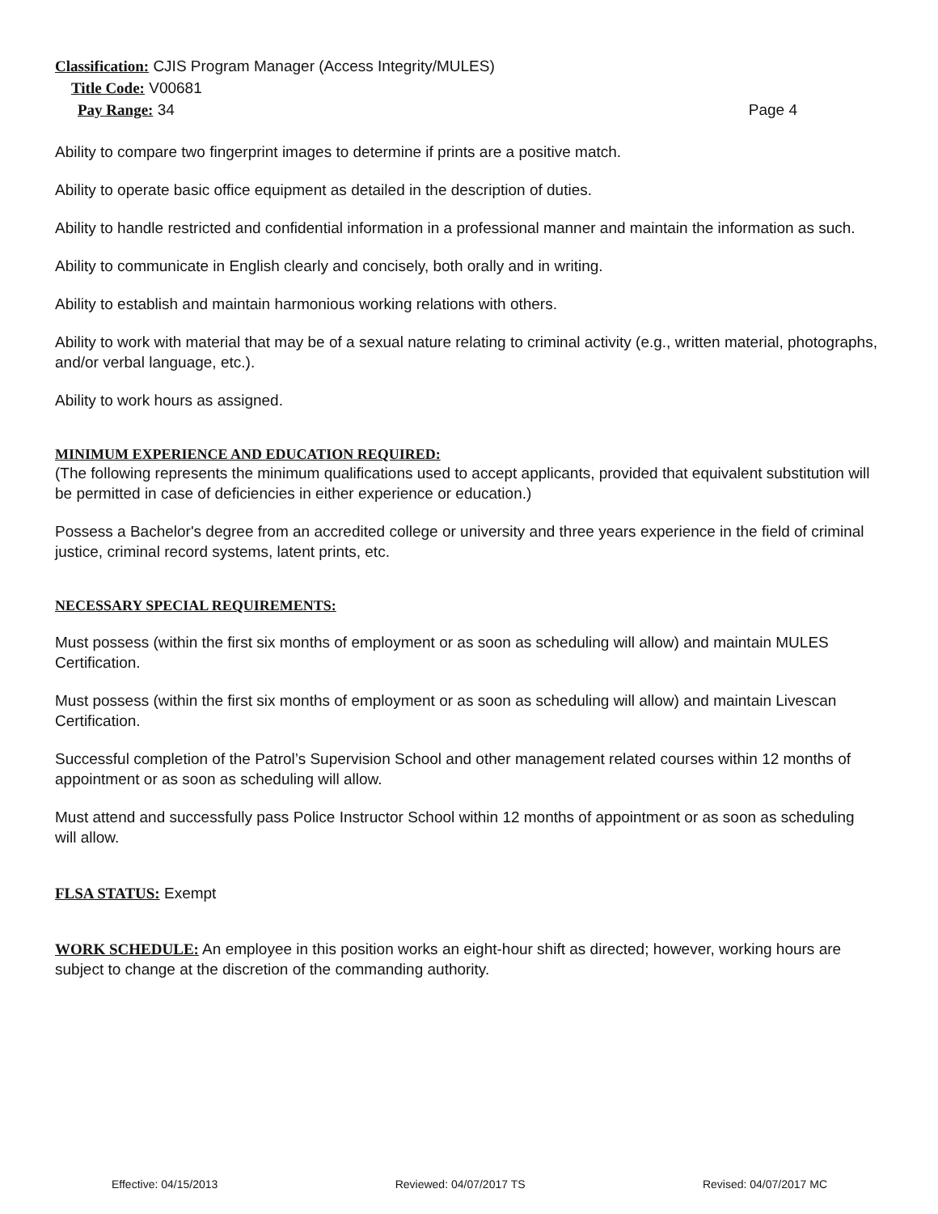Classification: CJIS Program Manager (Access Integrity/MULES)
Title Code: V00681
Pay Range: 34 Page 4
Ability to compare two fingerprint images to determine if prints are a positive match.
Ability to operate basic office equipment as detailed in the description of duties.
Ability to handle restricted and confidential information in a professional manner and maintain the information as such.
Ability to communicate in English clearly and concisely, both orally and in writing.
Ability to establish and maintain harmonious working relations with others.
Ability to work with material that may be of a sexual nature relating to criminal activity (e.g., written material, photographs, and/or verbal language, etc.).
Ability to work hours as assigned.
MINIMUM EXPERIENCE AND EDUCATION REQUIRED:
(The following represents the minimum qualifications used to accept applicants, provided that equivalent substitution will be permitted in case of deficiencies in either experience or education.)
Possess a Bachelor's degree from an accredited college or university and three years experience in the field of criminal justice, criminal record systems, latent prints, etc.
NECESSARY SPECIAL REQUIREMENTS:
Must possess (within the first six months of employment or as soon as scheduling will allow) and maintain MULES Certification.
Must possess (within the first six months of employment or as soon as scheduling will allow) and maintain Livescan Certification.
Successful completion of the Patrol’s Supervision School and other management related courses within 12 months of appointment or as soon as scheduling will allow.
Must attend and successfully pass Police Instructor School within 12 months of appointment or as soon as scheduling will allow.
FLSA STATUS: Exempt
WORK SCHEDULE: An employee in this position works an eight-hour shift as directed; however, working hours are subject to change at the discretion of the commanding authority.
Effective: 04/15/2013 Reviewed: 04/07/2017 TS Revised: 04/07/2017 MC